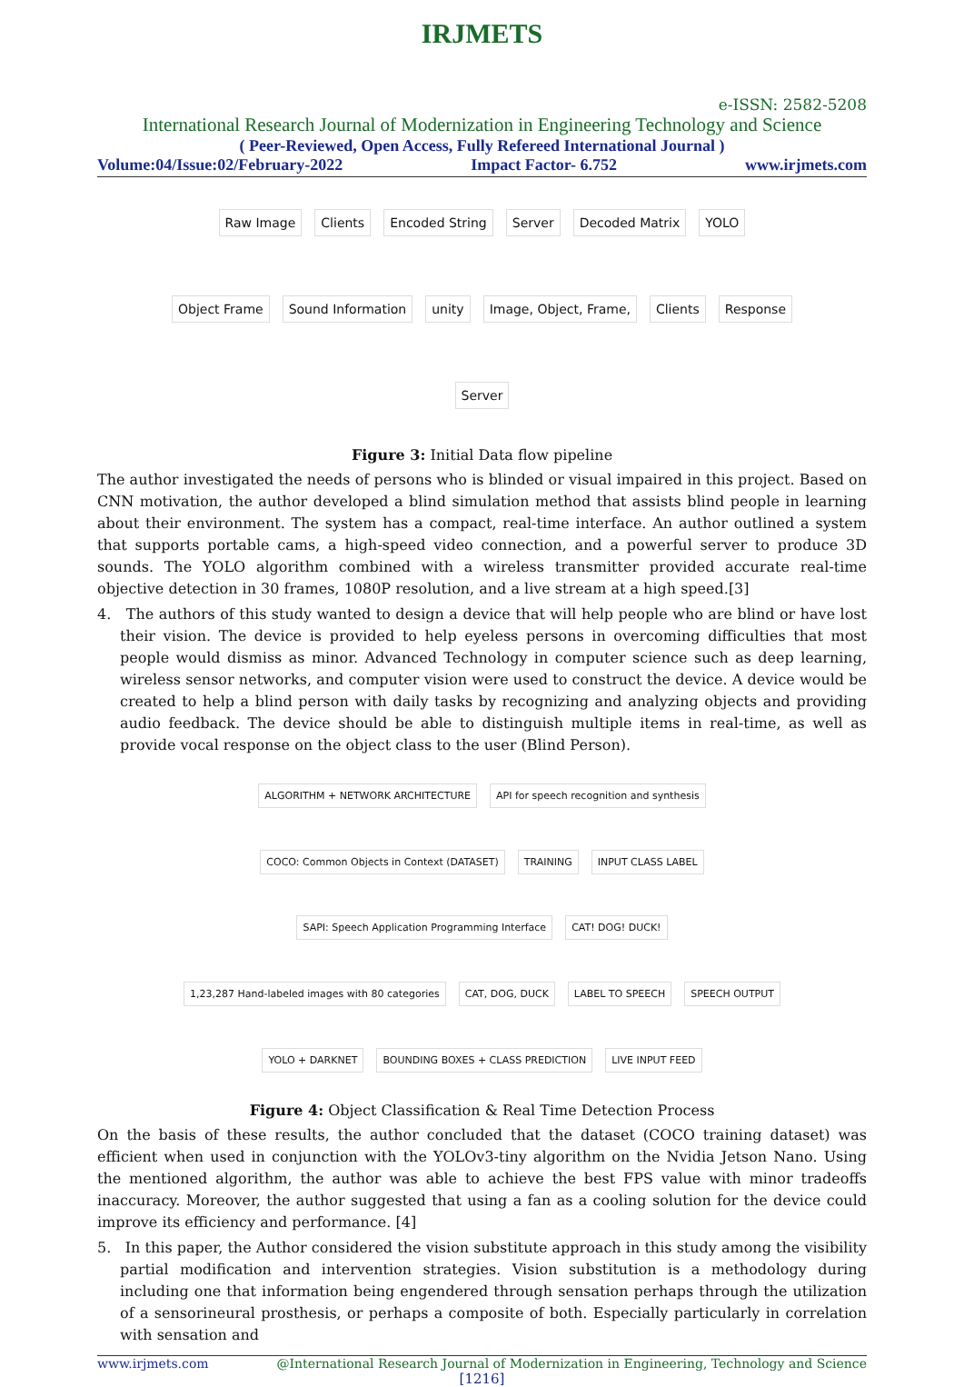IRJMETS
e-ISSN: 2582-5208
International Research Journal of Modernization in Engineering Technology and Science
( Peer-Reviewed, Open Access, Fully Refereed International Journal )
Volume:04/Issue:02/February-2022 Impact Factor- 6.752 www.irjmets.com
Raw Image Clients Encoded String Server Decoded Matrix YOLO Object Frame Sound Information unity Image, Object, Frame, Clients Response Server
Figure 3: Initial Data flow pipeline
The author investigated the needs of persons who is blinded or visual impaired in this project. Based on CNN motivation, the author developed a blind simulation method that assists blind people in learning about their environment. The system has a compact, real-time interface. An author outlined a system that supports portable cams, a high-speed video connection, and a powerful server to produce 3D sounds. The YOLO algorithm combined with a wireless transmitter provided accurate real-time objective detection in 30 frames, 1080P resolution, and a live stream at a high speed.[3]
4. The authors of this study wanted to design a device that will help people who are blind or have lost their vision. The device is provided to help eyeless persons in overcoming difficulties that most people would dismiss as minor. Advanced Technology in computer science such as deep learning, wireless sensor networks, and computer vision were used to construct the device. A device would be created to help a blind person with daily tasks by recognizing and analyzing objects and providing audio feedback. The device should be able to distinguish multiple items in real-time, as well as provide vocal response on the object class to the user (Blind Person).
ALGORITHM + NETWORK ARCHITECTURE API for speech recognition and synthesis COCO: Common Objects in Context (DATASET) TRAINING INPUT CLASS LABEL SAPI: Speech Application Programming Interface CAT! DOG! DUCK! 1,23,287 Hand-labeled images with 80 categories CAT, DOG, DUCK LABEL TO SPEECH SPEECH OUTPUT YOLO + DARKNET BOUNDING BOXES + CLASS PREDICTION LIVE INPUT FEED
Figure 4: Object Classification & Real Time Detection Process
On the basis of these results, the author concluded that the dataset (COCO training dataset) was efficient when used in conjunction with the YOLOv3-tiny algorithm on the Nvidia Jetson Nano. Using the mentioned algorithm, the author was able to achieve the best FPS value with minor tradeoffs inaccuracy. Moreover, the author suggested that using a fan as a cooling solution for the device could improve its efficiency and performance. [4]
5. In this paper, the Author considered the vision substitute approach in this study among the visibility partial modification and intervention strategies. Vision substitution is a methodology during including one that information being engendered through sensation perhaps through the utilization of a sensorineural prosthesis, or perhaps a composite of both. Especially particularly in correlation with sensation and
www.irjmets.com @International Research Journal of Modernization in Engineering, Technology and Science
[1216]